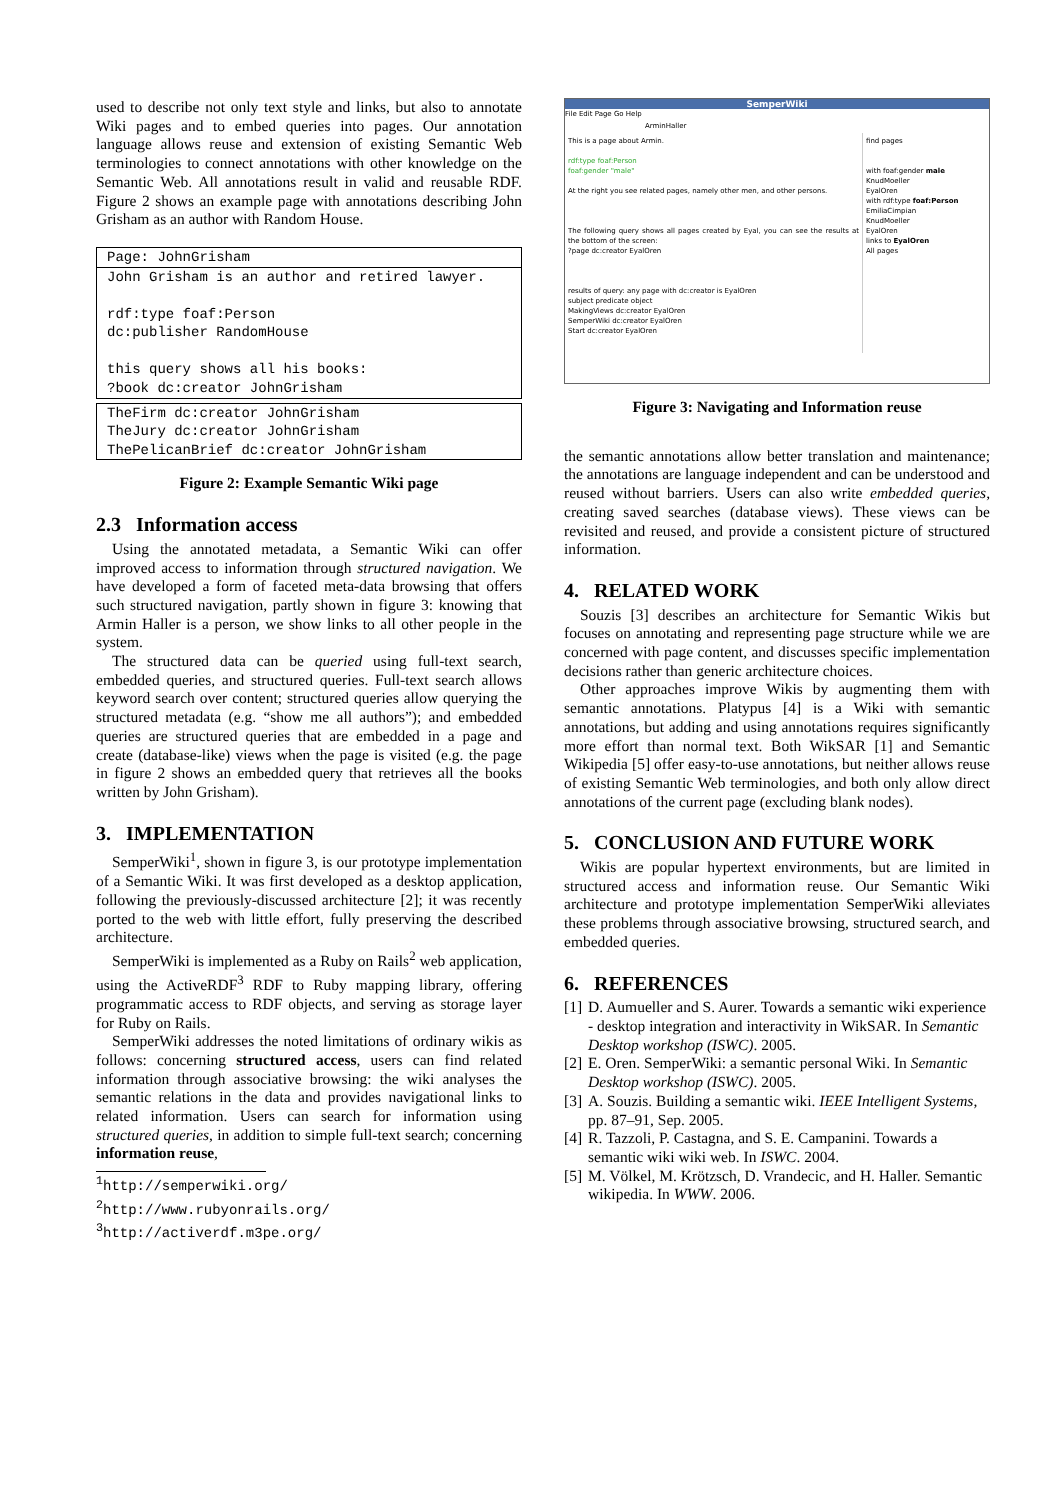used to describe not only text style and links, but also to annotate Wiki pages and to embed queries into pages. Our annotation language allows reuse and extension of existing Semantic Web terminologies to connect annotations with other knowledge on the Semantic Web. All annotations result in valid and reusable RDF. Figure 2 shows an example page with annotations describing John Grisham as an author with Random House.
Page: JohnGrisham
John Grisham is an author and retired lawyer.
rdf:type foaf:Person
dc:publisher RandomHouse
this query shows all his books:
?book dc:creator JohnGrisham
TheFirm dc:creator JohnGrisham
TheJury dc:creator JohnGrisham
ThePelicanBrief dc:creator JohnGrisham
Figure 2: Example Semantic Wiki page
2.3 Information access
Using the annotated metadata, a Semantic Wiki can offer improved access to information through structured navigation. We have developed a form of faceted meta-data browsing that offers such structured navigation, partly shown in figure 3: knowing that Armin Haller is a person, we show links to all other people in the system.
The structured data can be queried using full-text search, embedded queries, and structured queries. Full-text search allows keyword search over content; structured queries allow querying the structured metadata (e.g. “show me all authors”); and embedded queries are structured queries that are embedded in a page and create (database-like) views when the page is visited (e.g. the page in figure 2 shows an embedded query that retrieves all the books written by John Grisham).
3. IMPLEMENTATION
SemperWiki<sup>1</sup>, shown in figure 3, is our prototype implementation of a Semantic Wiki. It was first developed as a desktop application, following the previously-discussed architecture [2]; it was recently ported to the web with little effort, fully preserving the described architecture.
SemperWiki is implemented as a Ruby on Rails<sup>2</sup> web application, using the ActiveRDF<sup>3</sup> RDF to Ruby mapping library, offering programmatic access to RDF objects, and serving as storage layer for Ruby on Rails.
SemperWiki addresses the noted limitations of ordinary wikis as follows: concerning structured access, users can find related information through associative browsing: the wiki analyses the semantic relations in the data and provides navigational links to related information. Users can search for information using structured queries, in addition to simple full-text search; concerning information reuse,
<sup>1</sup> http://semperwiki.org/
<sup>2</sup> http://www.rubyonrails.org/
<sup>3</sup> http://activerdf.m3pe.org/
SemperWiki
File Edit Page Go Help
ArminHaller
This is a page about Armin.
rdf:type foaf:Person
foaf:gender "male"
At the right you see related pages, namely other men, and other persons.
The following query shows all pages created by Eyal, you can see the results at the bottom of the screen:
?page dc:creator EyalOren
results of query: any page with dc:creator is EyalOren
subject predicate object
MakingViews dc:creator EyalOren
SemperWiki dc:creator EyalOren
Start dc:creator EyalOren
find pages
with foaf:gender male
KnudMoeller
EyalOren
with rdf:type foaf:Person
EmiliaCimpian
KnudMoeller
EyalOren
links to EyalOren
All pages
Figure 3: Navigating and Information reuse
the semantic annotations allow better translation and maintenance; the annotations are language independent and can be understood and reused without barriers. Users can also write embedded queries, creating saved searches (database views). These views can be revisited and reused, and provide a consistent picture of structured information.
4. RELATED WORK
Souzis [3] describes an architecture for Semantic Wikis but focuses on annotating and representing page structure while we are concerned with page content, and discusses specific implementation decisions rather than generic architecture choices.
Other approaches improve Wikis by augmenting them with semantic annotations. Platypus [4] is a Wiki with semantic annotations, but adding and using annotations requires significantly more effort than normal text. Both WikSAR [1] and Semantic Wikipedia [5] offer easy-to-use annotations, but neither allows reuse of existing Semantic Web terminologies, and both only allow direct annotations of the current page (excluding blank nodes).
5. CONCLUSION AND FUTURE WORK
Wikis are popular hypertext environments, but are limited in structured access and information reuse. Our Semantic Wiki architecture and prototype implementation SemperWiki alleviates these problems through associative browsing, structured search, and embedded queries.
6. REFERENCES
[1] D. Aumueller and S. Aurer. Towards a semantic wiki experience - desktop integration and interactivity in WikSAR. In Semantic Desktop workshop (ISWC). 2005.
[2] E. Oren. SemperWiki: a semantic personal Wiki. In Semantic Desktop workshop (ISWC). 2005.
[3] A. Souzis. Building a semantic wiki. IEEE Intelligent Systems, pp. 87–91, Sep. 2005.
[4] R. Tazzoli, P. Castagna, and S. E. Campanini. Towards a semantic wiki wiki web. In ISWC. 2004.
[5] M. Völkel, M. Krötzsch, D. Vrandecic, and H. Haller. Semantic wikipedia. In WWW. 2006.